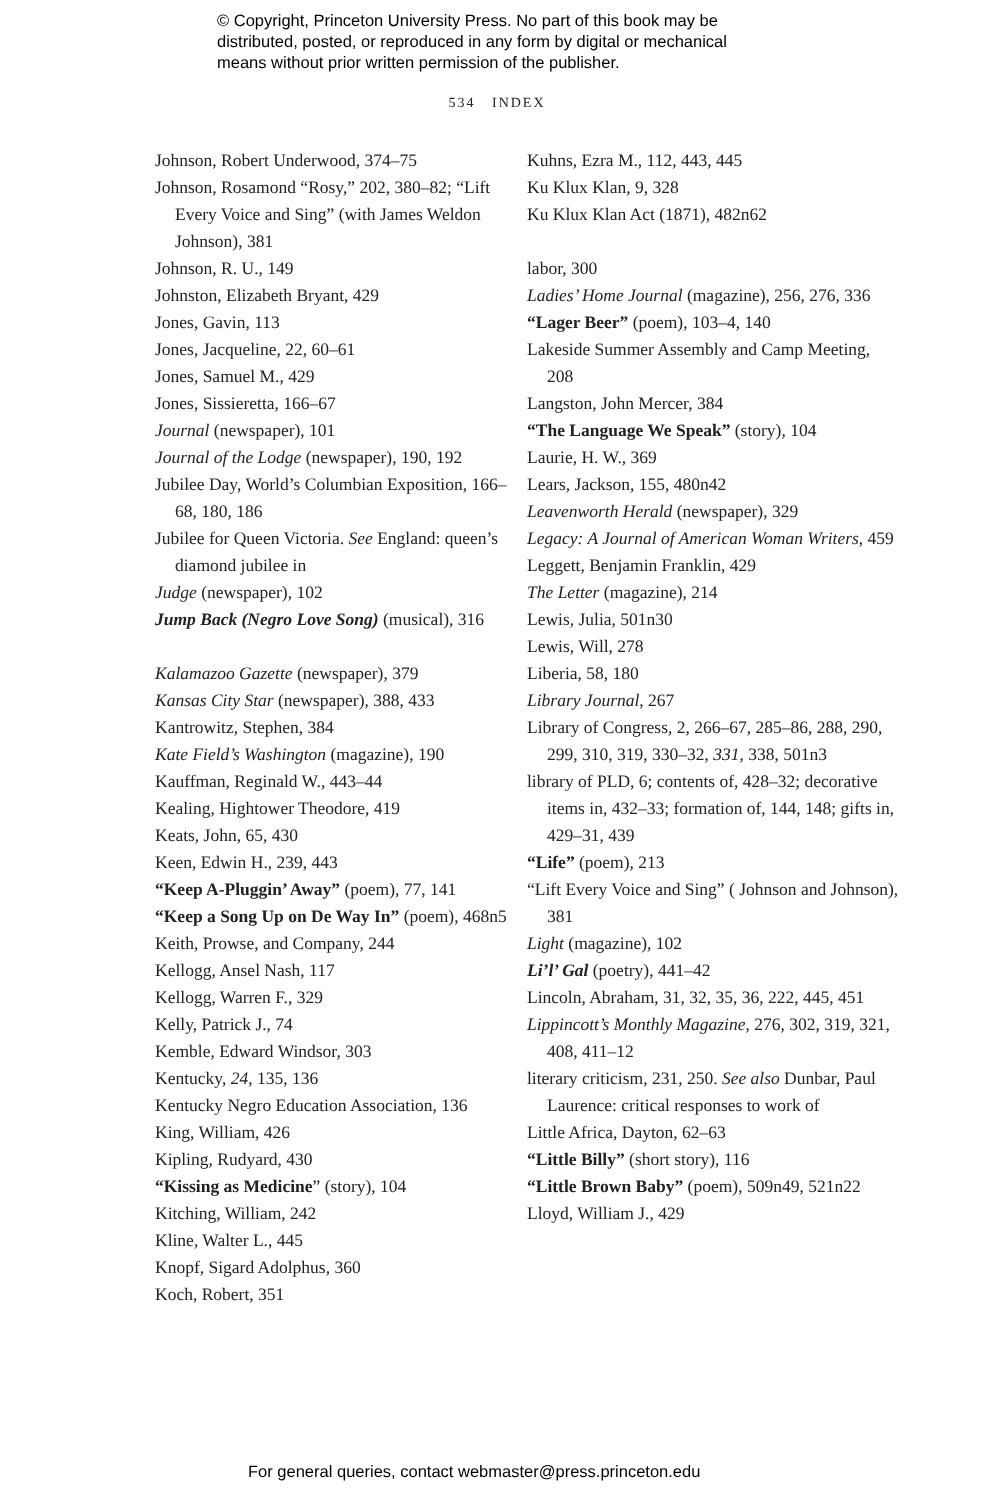© Copyright, Princeton University Press. No part of this book may be
distributed, posted, or reproduced in any form by digital or mechanical
means without prior written permission of the publisher.
534 INDEX
Johnson, Robert Underwood, 374–75
Johnson, Rosamond “Rosy,” 202, 380–82; “Lift Every Voice and Sing” (with James Weldon Johnson), 381
Johnson, R. U., 149
Johnston, Elizabeth Bryant, 429
Jones, Gavin, 113
Jones, Jacqueline, 22, 60–61
Jones, Samuel M., 429
Jones, Sissieretta, 166–67
Journal (newspaper), 101
Journal of the Lodge (newspaper), 190, 192
Jubilee Day, World’s Columbian Exposition, 166–68, 180, 186
Jubilee for Queen Victoria. See England: queen’s diamond jubilee in
Judge (newspaper), 102
Jump Back (Negro Love Song) (musical), 316
Kalamazoo Gazette (newspaper), 379
Kansas City Star (newspaper), 388, 433
Kantrowitz, Stephen, 384
Kate Field’s Washington (magazine), 190
Kauffman, Reginald W., 443–44
Kealing, Hightower Theodore, 419
Keats, John, 65, 430
Keen, Edwin H., 239, 443
“Keep A-Pluggin’ Away” (poem), 77, 141
“Keep a Song Up on De Way In” (poem), 468n5
Keith, Prowse, and Company, 244
Kellogg, Ansel Nash, 117
Kellogg, Warren F., 329
Kelly, Patrick J., 74
Kemble, Edward Windsor, 303
Kentucky, 24, 135, 136
Kentucky Negro Education Association, 136
King, William, 426
Kipling, Rudyard, 430
“Kissing as Medicine” (story), 104
Kitching, William, 242
Kline, Walter L., 445
Knopf, Sigard Adolphus, 360
Koch, Robert, 351
Kuhns, Ezra M., 112, 443, 445
Ku Klux Klan, 9, 328
Ku Klux Klan Act (1871), 482n62
labor, 300
Ladies’ Home Journal (magazine), 256, 276, 336
“Lager Beer” (poem), 103–4, 140
Lakeside Summer Assembly and Camp Meeting, 208
Langston, John Mercer, 384
“The Language We Speak” (story), 104
Laurie, H. W., 369
Lears, Jackson, 155, 480n42
Leavenworth Herald (newspaper), 329
Legacy: A Journal of American Woman Writers, 459
Leggett, Benjamin Franklin, 429
The Letter (magazine), 214
Lewis, Julia, 501n30
Lewis, Will, 278
Liberia, 58, 180
Library Journal, 267
Library of Congress, 2, 266–67, 285–86, 288, 290, 299, 310, 319, 330–32, 331, 338, 501n3
library of PLD, 6; contents of, 428–32; decorative items in, 432–33; formation of, 144, 148; gifts in, 429–31, 439
“Life” (poem), 213
“Lift Every Voice and Sing” ( Johnson and Johnson), 381
Light (magazine), 102
Li’l’ Gal (poetry), 441–42
Lincoln, Abraham, 31, 32, 35, 36, 222, 445, 451
Lippincott’s Monthly Magazine, 276, 302, 319, 321, 408, 411–12
literary criticism, 231, 250. See also Dunbar, Paul Laurence: critical responses to work of
Little Africa, Dayton, 62–63
“Little Billy” (short story), 116
“Little Brown Baby” (poem), 509n49, 521n22
Lloyd, William J., 429
For general queries, contact webmaster@press.princeton.edu